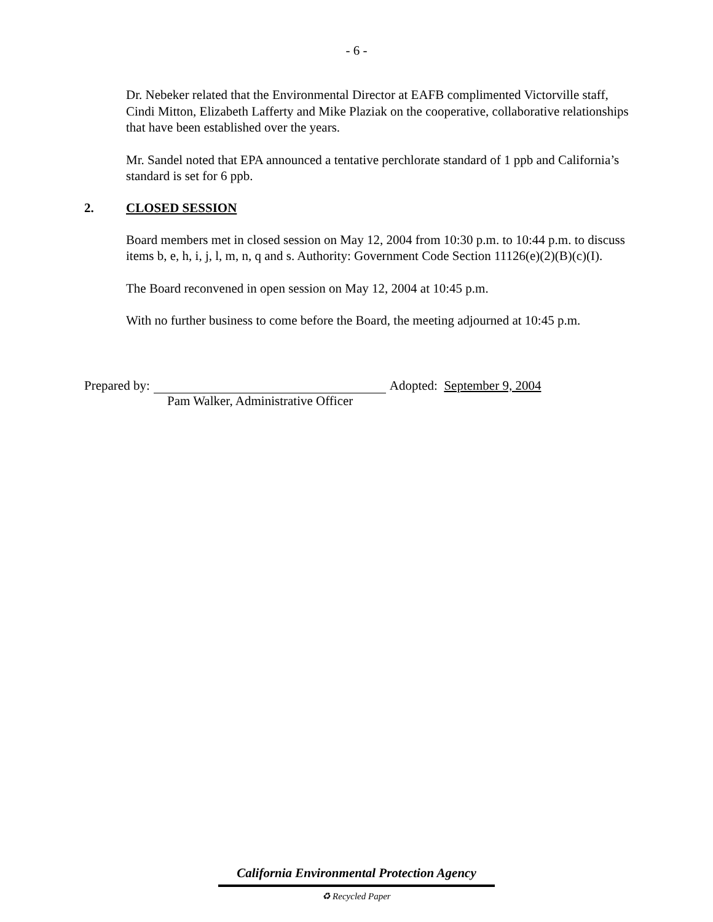- 6 -
Dr. Nebeker related that the Environmental Director at EAFB complimented Victorville staff, Cindi Mitton, Elizabeth Lafferty and Mike Plaziak on the cooperative, collaborative relationships that have been established over the years.
Mr. Sandel noted that EPA announced a tentative perchlorate standard of 1 ppb and California’s standard is set for 6 ppb.
2. CLOSED SESSION
Board members met in closed session on May 12, 2004 from 10:30 p.m. to 10:44 p.m. to discuss items b, e, h, i, j, l, m, n, q and s. Authority: Government Code Section 11126(e)(2)(B)(c)(I).
The Board reconvened in open session on May 12, 2004 at 10:45 p.m.
With no further business to come before the Board, the meeting adjourned at 10:45 p.m.
Prepared by: Adopted: September 9, 2004
Pam Walker, Administrative Officer
California Environmental Protection Agency
♻ Recycled Paper